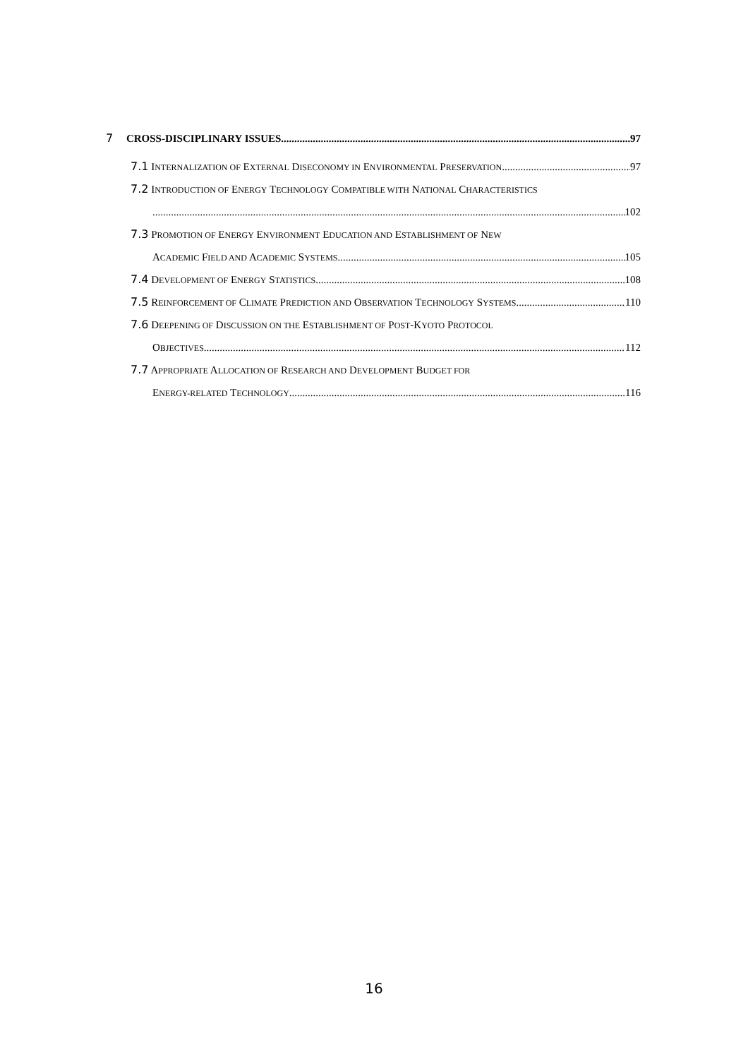7 CROSS-DISCIPLINARY ISSUES 97
7.1 INTERNALIZATION OF EXTERNAL DISECONOMY IN ENVIRONMENTAL PRESERVATION 97
7.2 INTRODUCTION OF ENERGY TECHNOLOGY COMPATIBLE WITH NATIONAL CHARACTERISTICS
102
7.3 PROMOTION OF ENERGY ENVIRONMENT EDUCATION AND ESTABLISHMENT OF NEW
ACADEMIC FIELD AND ACADEMIC SYSTEMS 105
7.4 DEVELOPMENT OF ENERGY STATISTICS 108
7.5 REINFORCEMENT OF CLIMATE PREDICTION AND OBSERVATION TECHNOLOGY SYSTEMS 110
7.6 DEEPENING OF DISCUSSION ON THE ESTABLISHMENT OF POST-KYOTO PROTOCOL
OBJECTIVES 112
7.7 APPROPRIATE ALLOCATION OF RESEARCH AND DEVELOPMENT BUDGET FOR
ENERGY-RELATED TECHNOLOGY 116
16